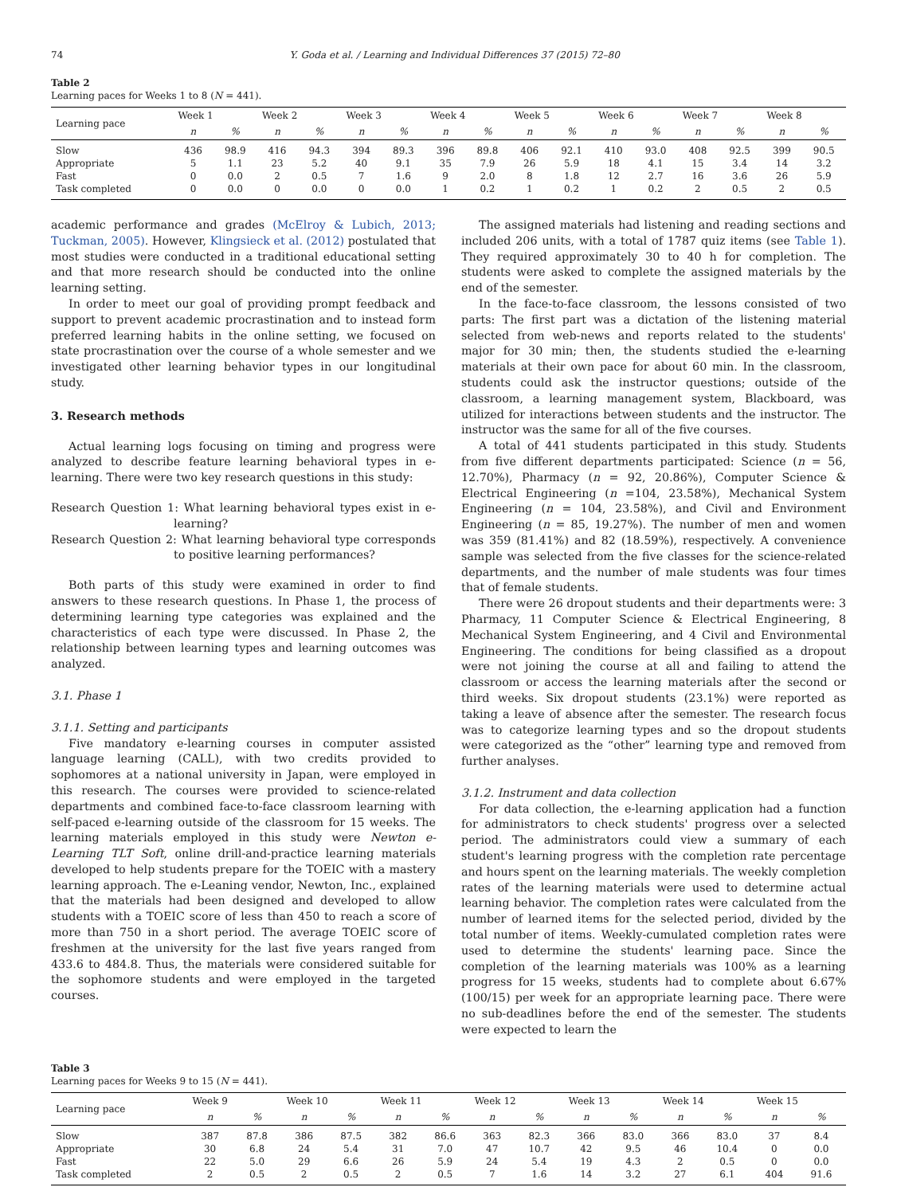74 Y. Goda et al. / Learning and Individual Differences 37 (2015) 72–80
Table 2
Learning paces for Weeks 1 to 8 (N = 441).
| Learning pace | Week 1 | | Week 2 | | Week 3 | | Week 4 | | Week 5 | | Week 6 | | Week 7 | | Week 8 | |
| --- | --- | --- | --- | --- | --- | --- | --- | --- | --- | --- | --- | --- | --- | --- | --- | --- |
| | n | % | n | % | n | % | n | % | n | % | n | % | n | % | n | % |
| Slow | 436 | 98.9 | 416 | 94.3 | 394 | 89.3 | 396 | 89.8 | 406 | 92.1 | 410 | 93.0 | 408 | 92.5 | 399 | 90.5 |
| Appropriate | 5 | 1.1 | 23 | 5.2 | 40 | 9.1 | 35 | 7.9 | 26 | 5.9 | 18 | 4.1 | 15 | 3.4 | 14 | 3.2 |
| Fast | 0 | 0.0 | 2 | 0.5 | 7 | 1.6 | 9 | 2.0 | 8 | 1.8 | 12 | 2.7 | 16 | 3.6 | 26 | 5.9 |
| Task completed | 0 | 0.0 | 0 | 0.0 | 0 | 0.0 | 1 | 0.2 | 1 | 0.2 | 1 | 0.2 | 2 | 0.5 | 2 | 0.5 |
academic performance and grades (McElroy & Lubich, 2013; Tuckman, 2005). However, Klingsieck et al. (2012) postulated that most studies were conducted in a traditional educational setting and that more research should be conducted into the online learning setting.
In order to meet our goal of providing prompt feedback and support to prevent academic procrastination and to instead form preferred learning habits in the online setting, we focused on state procrastination over the course of a whole semester and we investigated other learning behavior types in our longitudinal study.
3. Research methods
Actual learning logs focusing on timing and progress were analyzed to describe feature learning behavioral types in e-learning. There were two key research questions in this study:
Research Question 1: What learning behavioral types exist in e-learning?
Research Question 2: What learning behavioral type corresponds to positive learning performances?
Both parts of this study were examined in order to find answers to these research questions. In Phase 1, the process of determining learning type categories was explained and the characteristics of each type were discussed. In Phase 2, the relationship between learning types and learning outcomes was analyzed.
3.1. Phase 1
3.1.1. Setting and participants
Five mandatory e-learning courses in computer assisted language learning (CALL), with two credits provided to sophomores at a national university in Japan, were employed in this research. The courses were provided to science-related departments and combined face-to-face classroom learning with self-paced e-learning outside of the classroom for 15 weeks. The learning materials employed in this study were Newton e-Learning TLT Soft, online drill-and-practice learning materials developed to help students prepare for the TOEIC with a mastery learning approach. The e-Leaning vendor, Newton, Inc., explained that the materials had been designed and developed to allow students with a TOEIC score of less than 450 to reach a score of more than 750 in a short period. The average TOEIC score of freshmen at the university for the last five years ranged from 433.6 to 484.8. Thus, the materials were considered suitable for the sophomore students and were employed in the targeted courses.
The assigned materials had listening and reading sections and included 206 units, with a total of 1787 quiz items (see Table 1). They required approximately 30 to 40 h for completion. The students were asked to complete the assigned materials by the end of the semester.
In the face-to-face classroom, the lessons consisted of two parts: The first part was a dictation of the listening material selected from web-news and reports related to the students' major for 30 min; then, the students studied the e-learning materials at their own pace for about 60 min. In the classroom, students could ask the instructor questions; outside of the classroom, a learning management system, Blackboard, was utilized for interactions between students and the instructor. The instructor was the same for all of the five courses.
A total of 441 students participated in this study. Students from five different departments participated: Science (n = 56, 12.70%), Pharmacy (n = 92, 20.86%), Computer Science & Electrical Engineering (n =104, 23.58%), Mechanical System Engineering (n = 104, 23.58%), and Civil and Environment Engineering (n = 85, 19.27%). The number of men and women was 359 (81.41%) and 82 (18.59%), respectively. A convenience sample was selected from the five classes for the science-related departments, and the number of male students was four times that of female students.
There were 26 dropout students and their departments were: 3 Pharmacy, 11 Computer Science & Electrical Engineering, 8 Mechanical System Engineering, and 4 Civil and Environmental Engineering. The conditions for being classified as a dropout were not joining the course at all and failing to attend the classroom or access the learning materials after the second or third weeks. Six dropout students (23.1%) were reported as taking a leave of absence after the semester. The research focus was to categorize learning types and so the dropout students were categorized as the “other” learning type and removed from further analyses.
3.1.2. Instrument and data collection
For data collection, the e-learning application had a function for administrators to check students' progress over a selected period. The administrators could view a summary of each student's learning progress with the completion rate percentage and hours spent on the learning materials. The weekly completion rates of the learning materials were used to determine actual learning behavior. The completion rates were calculated from the number of learned items for the selected period, divided by the total number of items. Weekly-cumulated completion rates were used to determine the students' learning pace. Since the completion of the learning materials was 100% as a learning progress for 15 weeks, students had to complete about 6.67% (100/15) per week for an appropriate learning pace. There were no sub-deadlines before the end of the semester. The students were expected to learn the
Table 3
Learning paces for Weeks 9 to 15 (N = 441).
| Learning pace | Week 9 | | Week 10 | | Week 11 | | Week 12 | | Week 13 | | Week 14 | | Week 15 | |
| --- | --- | --- | --- | --- | --- | --- | --- | --- | --- | --- | --- | --- | --- | --- |
| | n | % | n | % | n | % | n | % | n | % | n | % | n | % |
| Slow | 387 | 87.8 | 386 | 87.5 | 382 | 86.6 | 363 | 82.3 | 366 | 83.0 | 366 | 83.0 | 37 | 8.4 |
| Appropriate | 30 | 6.8 | 24 | 5.4 | 31 | 7.0 | 47 | 10.7 | 42 | 9.5 | 46 | 10.4 | 0 | 0.0 |
| Fast | 22 | 5.0 | 29 | 6.6 | 26 | 5.9 | 24 | 5.4 | 19 | 4.3 | 2 | 0.5 | 0 | 0.0 |
| Task completed | 2 | 0.5 | 2 | 0.5 | 2 | 0.5 | 7 | 1.6 | 14 | 3.2 | 27 | 6.1 | 404 | 91.6 |